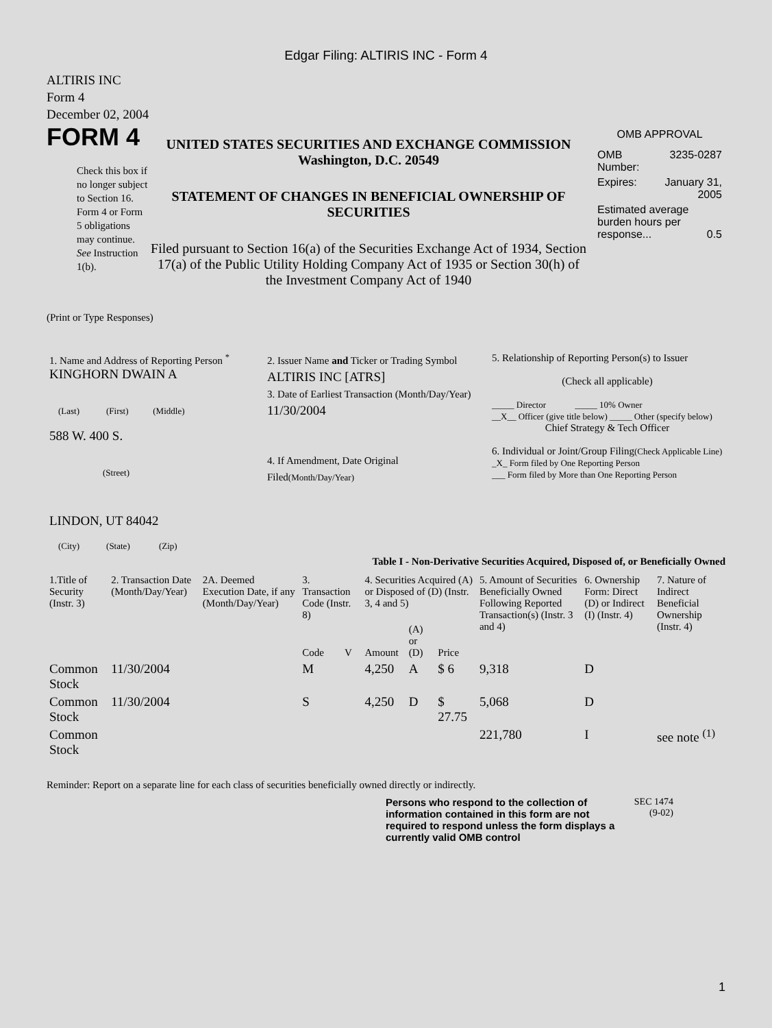Edgar Filing: ALTIRIS INC - Form 4
ALTIRIS INC
Form 4
December 02, 2004
FORM 4
Check this box if no longer subject to Section 16. Form 4 or Form 5 obligations may continue. See Instruction 1(b).
UNITED STATES SECURITIES AND EXCHANGE COMMISSION
Washington, D.C. 20549
STATEMENT OF CHANGES IN BENEFICIAL OWNERSHIP OF SECURITIES
Filed pursuant to Section 16(a) of the Securities Exchange Act of 1934, Section 17(a) of the Public Utility Holding Company Act of 1935 or Section 30(h) of the Investment Company Act of 1940
OMB APPROVAL
| OMB Number: | 3235-0287 |
| Expires: | January 31, 2005 |
| Estimated average burden hours per response... 0.5 | |
(Print or Type Responses)
| 1. Name and Address of Reporting Person <sup>*</sup> KINGHORN DWAIN A (Last) (First) (Middle) 588 W. 400 S. (Street) LINDON, UT 84042 (City) (State) (Zip) | 2. Issuer Name and Ticker or Trading Symbol ALTIRIS INC [ATRS] 3. Date of Earliest Transaction (Month/Day/Year) 11/30/2004 4. If Amendment, Date Original Filed (Month/Day/Year) | 5. Relationship of Reporting Person(s) to Issuer (Check all applicable) _____ Director _____ 10% Owner __X__ Officer (give title below) _____ Other (specify below) Chief Strategy & Tech Officer 6. Individual or Joint/Group Filing (Check Applicable Line) _X_ Form filed by One Reporting Person ___ Form filed by More than One Reporting Person |
Table I - Non-Derivative Securities Acquired, Disposed of, or Beneficially Owned
| 1.Title of Security (Instr. 3) | 2. Transaction Date (Month/Day/Year) | 2A. Deemed Execution Date, if any (Month/Day/Year) | 3. Transaction Code (Instr. 8) | | 4. Securities Acquired (A) or Disposed of (D) (Instr. 3, 4 and 5) | | | 5. Amount of Securities Beneficially Owned Following Reported Transaction(s) (Instr. 3 and 4) | 6. Ownership Form: Direct (D) or Indirect (I) (Instr. 4) | 7. Nature of Indirect Beneficial Ownership (Instr. 4) |
| --- | --- | --- | --- | --- | --- | --- | --- | --- | --- | --- |
| | | | Code | V | Amount | (A) or (D) | Price | | | |
| Common Stock | 11/30/2004 | | M | | 4,250 | A | $ 6 | 9,318 | D | |
| Common Stock | 11/30/2004 | | S | | 4,250 | D | $ 27.75 | 5,068 | D | |
| Common Stock | | | | | | | | 221,780 | I | see note <sup>(1)</sup> |
Reminder: Report on a separate line for each class of securities beneficially owned directly or indirectly.
Persons who respond to the collection of information contained in this form are not required to respond unless the form displays a currently valid OMB control
SEC 1474
(9-02)
1